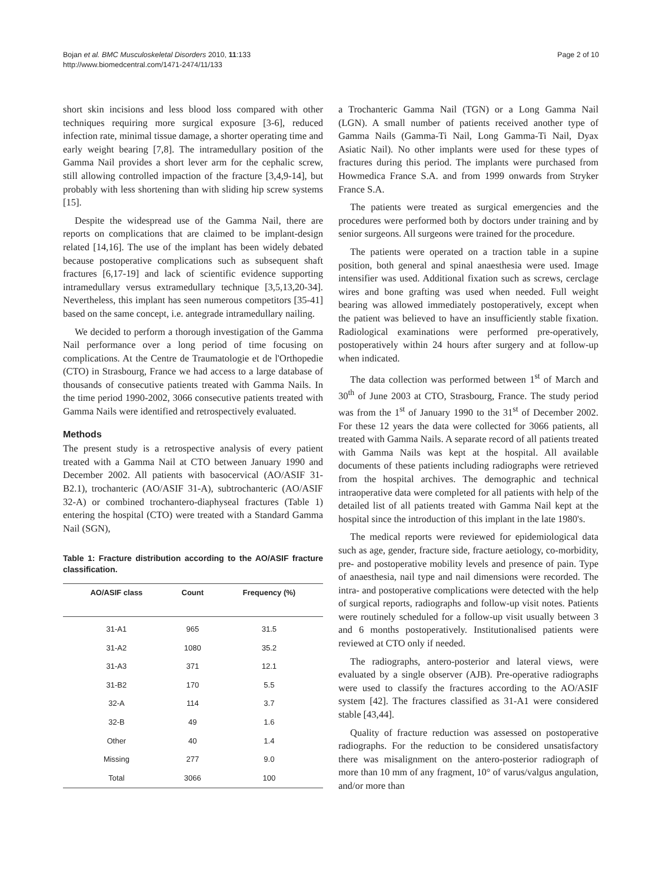Bojan et al. BMC Musculoskeletal Disorders 2010, 11:133
http://www.biomedcentral.com/1471-2474/11/133
Page 2 of 10
short skin incisions and less blood loss compared with other techniques requiring more surgical exposure [3-6], reduced infection rate, minimal tissue damage, a shorter operating time and early weight bearing [7,8]. The intramedullary position of the Gamma Nail provides a short lever arm for the cephalic screw, still allowing controlled impaction of the fracture [3,4,9-14], but probably with less shortening than with sliding hip screw systems [15].
Despite the widespread use of the Gamma Nail, there are reports on complications that are claimed to be implant-design related [14,16]. The use of the implant has been widely debated because postoperative complications such as subsequent shaft fractures [6,17-19] and lack of scientific evidence supporting intramedullary versus extramedullary technique [3,5,13,20-34]. Nevertheless, this implant has seen numerous competitors [35-41] based on the same concept, i.e. antegrade intramedullary nailing.
We decided to perform a thorough investigation of the Gamma Nail performance over a long period of time focusing on complications. At the Centre de Traumatologie et de l'Orthopedie (CTO) in Strasbourg, France we had access to a large database of thousands of consecutive patients treated with Gamma Nails. In the time period 1990-2002, 3066 consecutive patients treated with Gamma Nails were identified and retrospectively evaluated.
Methods
The present study is a retrospective analysis of every patient treated with a Gamma Nail at CTO between January 1990 and December 2002. All patients with basocervical (AO/ASIF 31-B2.1), trochanteric (AO/ASIF 31-A), subtrochanteric (AO/ASIF 32-A) or combined trochantero-diaphyseal fractures (Table 1) entering the hospital (CTO) were treated with a Standard Gamma Nail (SGN),
Table 1: Fracture distribution according to the AO/ASIF fracture classification.
| AO/ASIF class | Count | Frequency (%) |
| --- | --- | --- |
| 31-A1 | 965 | 31.5 |
| 31-A2 | 1080 | 35.2 |
| 31-A3 | 371 | 12.1 |
| 31-B2 | 170 | 5.5 |
| 32-A | 114 | 3.7 |
| 32-B | 49 | 1.6 |
| Other | 40 | 1.4 |
| Missing | 277 | 9.0 |
| Total | 3066 | 100 |
a Trochanteric Gamma Nail (TGN) or a Long Gamma Nail (LGN). A small number of patients received another type of Gamma Nails (Gamma-Ti Nail, Long Gamma-Ti Nail, Dyax Asiatic Nail). No other implants were used for these types of fractures during this period. The implants were purchased from Howmedica France S.A. and from 1999 onwards from Stryker France S.A.
The patients were treated as surgical emergencies and the procedures were performed both by doctors under training and by senior surgeons. All surgeons were trained for the procedure.
The patients were operated on a traction table in a supine position, both general and spinal anaesthesia were used. Image intensifier was used. Additional fixation such as screws, cerclage wires and bone grafting was used when needed. Full weight bearing was allowed immediately postoperatively, except when the patient was believed to have an insufficiently stable fixation. Radiological examinations were performed pre-operatively, postoperatively within 24 hours after surgery and at follow-up when indicated.
The data collection was performed between 1<sup>st</sup> of March and 30<sup>th</sup> of June 2003 at CTO, Strasbourg, France. The study period was from the 1<sup>st</sup> of January 1990 to the 31<sup>st</sup> of December 2002. For these 12 years the data were collected for 3066 patients, all treated with Gamma Nails. A separate record of all patients treated with Gamma Nails was kept at the hospital. All available documents of these patients including radiographs were retrieved from the hospital archives. The demographic and technical intraoperative data were completed for all patients with help of the detailed list of all patients treated with Gamma Nail kept at the hospital since the introduction of this implant in the late 1980's.
The medical reports were reviewed for epidemiological data such as age, gender, fracture side, fracture aetiology, co-morbidity, pre- and postoperative mobility levels and presence of pain. Type of anaesthesia, nail type and nail dimensions were recorded. The intra- and postoperative complications were detected with the help of surgical reports, radiographs and follow-up visit notes. Patients were routinely scheduled for a follow-up visit usually between 3 and 6 months postoperatively. Institutionalised patients were reviewed at CTO only if needed.
The radiographs, antero-posterior and lateral views, were evaluated by a single observer (AJB). Pre-operative radiographs were used to classify the fractures according to the AO/ASIF system [42]. The fractures classified as 31-A1 were considered stable [43,44].
Quality of fracture reduction was assessed on postoperative radiographs. For the reduction to be considered unsatisfactory there was misalignment on the antero-posterior radiograph of more than 10 mm of any fragment, 10° of varus/valgus angulation, and/or more than